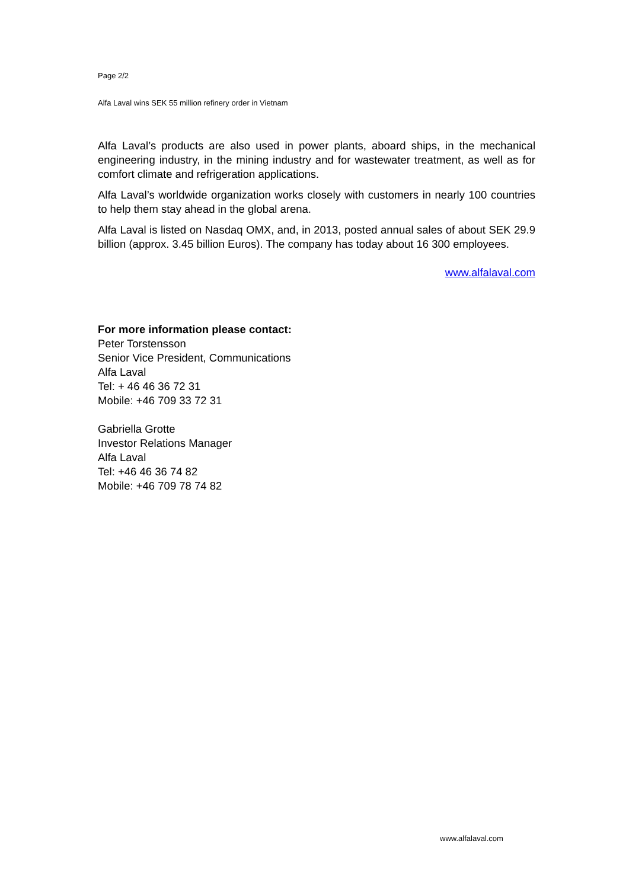Page 2/2
Alfa Laval wins SEK 55 million refinery order in Vietnam
Alfa Laval’s products are also used in power plants, aboard ships, in the mechanical engineering industry, in the mining industry and for wastewater treatment, as well as for comfort climate and refrigeration applications.
Alfa Laval’s worldwide organization works closely with customers in nearly 100 countries to help them stay ahead in the global arena.
Alfa Laval is listed on Nasdaq OMX, and, in 2013, posted annual sales of about SEK 29.9 billion (approx. 3.45 billion Euros). The company has today about 16 300 employees.
www.alfalaval.com
For more information please contact:
Peter Torstensson
Senior Vice President, Communications
Alfa Laval
Tel: + 46 46 36 72 31
Mobile: +46 709 33 72 31
Gabriella Grotte
Investor Relations Manager
Alfa Laval
Tel: +46 46 36 74 82
Mobile: +46 709 78 74 82
www.alfalaval.com